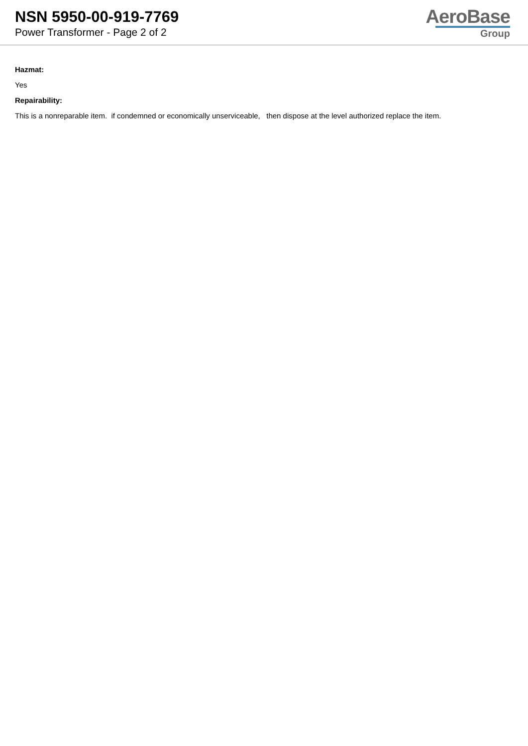NSN 5950-00-919-7769
Power Transformer - Page 2 of 2
AeroBase
Group
Hazmat:
Yes
Repairability:
This is a nonreparable item. if condemned or economically unserviceable, then dispose at the level authorized replace the item.